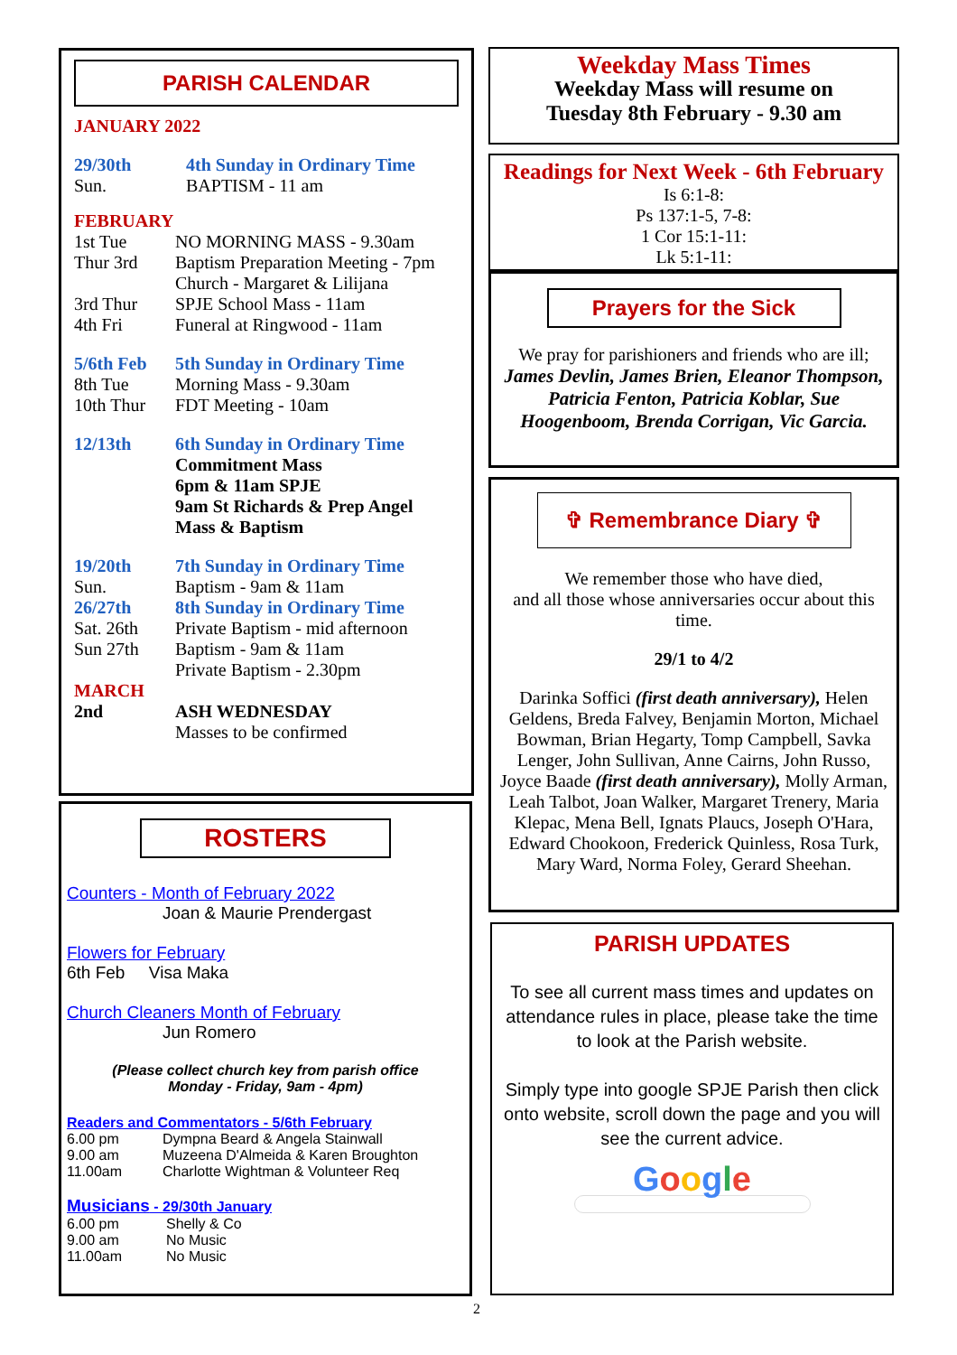PARISH CALENDAR
JANUARY 2022
29/30th 4th Sunday in Ordinary Time
Sun. BAPTISM - 11 am
FEBRUARY
1st Tue NO MORNING MASS - 9.30am
Thur 3rd Baptism Preparation Meeting - 7pm
Church - Margaret & Lilijana
3rd Thur SPJE School Mass - 11am
4th Fri Funeral at Ringwood - 11am
5/6th Feb 5th Sunday in Ordinary Time
8th Tue Morning Mass - 9.30am
10th Thur FDT Meeting - 10am
12/13th 6th Sunday in Ordinary Time
Commitment Mass
6pm & 11am SPJE
9am St Richards & Prep Angel
Mass & Baptism
19/20th 7th Sunday in Ordinary Time
Sun. Baptism - 9am & 11am
26/27th 8th Sunday in Ordinary Time
Sat. 26th Private Baptism - mid afternoon
Sun 27th Baptism - 9am & 11am
Private Baptism - 2.30pm
MARCH
2nd ASH WEDNESDAY
Masses to be confirmed
ROSTERS
Counters - Month of February 2022
Joan & Maurie Prendergast
Flowers for February
6th Feb Visa Maka
Church Cleaners Month of February
Jun Romero
(Please collect church key from parish office
Monday - Friday, 9am - 4pm)
Readers and Commentators - 5/6th February
6.00 pm Dympna Beard & Angela Stainwall
9.00 am Muzeena D'Almeida & Karen Broughton
11.00am Charlotte Wightman & Volunteer Req
Musicians - 29/30th January
6.00 pm Shelly & Co
9.00 am No Music
11.00am No Music
Weekday Mass Times
Weekday Mass will resume on
Tuesday 8th February - 9.30 am
Readings for Next Week - 6th February
Is 6:1-8:
Ps 137:1-5, 7-8:
1 Cor 15:1-11:
Lk 5:1-11:
Prayers for the Sick
We pray for parishioners and friends who are ill;
James Devlin, James Brien, Eleanor Thompson, Patricia Fenton, Patricia Koblar, Sue Hoogenboom, Brenda Corrigan, Vic Garcia.
✞ Remembrance Diary ✞
We remember those who have died,
and all those whose anniversaries occur about this time.
29/1 to 4/2
Darinka Soffici (first death anniversary), Helen Geldens, Breda Falvey, Benjamin Morton, Michael Bowman, Brian Hegarty, Tomp Campbell, Savka Lenger, John Sullivan, Anne Cairns, John Russo, Joyce Baade (first death anniversary), Molly Arman, Leah Talbot, Joan Walker, Margaret Trenery, Maria Klepac, Mena Bell, Ignats Plaucs, Joseph O'Hara, Edward Chookoon, Frederick Quinless, Rosa Turk, Mary Ward, Norma Foley, Gerard Sheehan.
PARISH UPDATES
To see all current mass times and updates on attendance rules in place, please take the time to look at the Parish website.
Simply type into google SPJE Parish then click onto website, scroll down the page and you will see the current advice.
Google
2